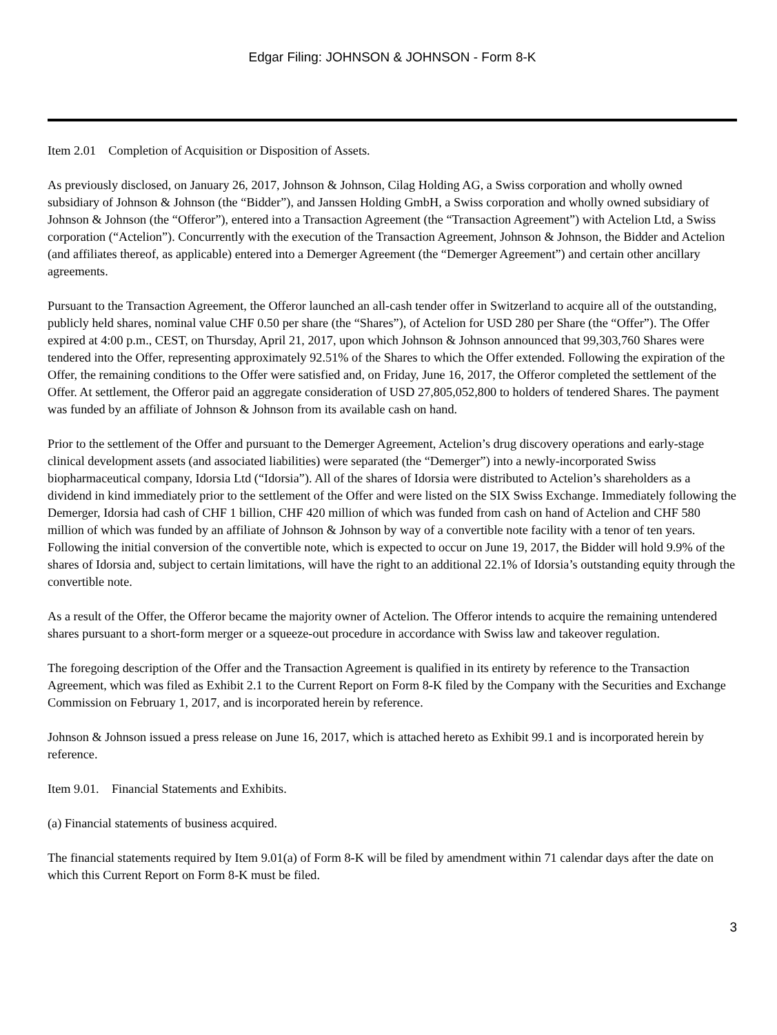Edgar Filing: JOHNSON & JOHNSON - Form 8-K
Item 2.01 Completion of Acquisition or Disposition of Assets.
As previously disclosed, on January 26, 2017, Johnson & Johnson, Cilag Holding AG, a Swiss corporation and wholly owned subsidiary of Johnson & Johnson (the “Bidder”), and Janssen Holding GmbH, a Swiss corporation and wholly owned subsidiary of Johnson & Johnson (the “Offeror”), entered into a Transaction Agreement (the “Transaction Agreement”) with Actelion Ltd, a Swiss corporation (“Actelion”). Concurrently with the execution of the Transaction Agreement, Johnson & Johnson, the Bidder and Actelion (and affiliates thereof, as applicable) entered into a Demerger Agreement (the “Demerger Agreement”) and certain other ancillary agreements.
Pursuant to the Transaction Agreement, the Offeror launched an all-cash tender offer in Switzerland to acquire all of the outstanding, publicly held shares, nominal value CHF 0.50 per share (the “Shares”), of Actelion for USD 280 per Share (the “Offer”). The Offer expired at 4:00 p.m., CEST, on Thursday, April 21, 2017, upon which Johnson & Johnson announced that 99,303,760 Shares were tendered into the Offer, representing approximately 92.51% of the Shares to which the Offer extended. Following the expiration of the Offer, the remaining conditions to the Offer were satisfied and, on Friday, June 16, 2017, the Offeror completed the settlement of the Offer. At settlement, the Offeror paid an aggregate consideration of USD 27,805,052,800 to holders of tendered Shares. The payment was funded by an affiliate of Johnson & Johnson from its available cash on hand.
Prior to the settlement of the Offer and pursuant to the Demerger Agreement, Actelion’s drug discovery operations and early-stage clinical development assets (and associated liabilities) were separated (the “Demerger”) into a newly-incorporated Swiss biopharmaceutical company, Idorsia Ltd (“Idorsia”). All of the shares of Idorsia were distributed to Actelion’s shareholders as a dividend in kind immediately prior to the settlement of the Offer and were listed on the SIX Swiss Exchange. Immediately following the Demerger, Idorsia had cash of CHF 1 billion, CHF 420 million of which was funded from cash on hand of Actelion and CHF 580 million of which was funded by an affiliate of Johnson & Johnson by way of a convertible note facility with a tenor of ten years. Following the initial conversion of the convertible note, which is expected to occur on June 19, 2017, the Bidder will hold 9.9% of the shares of Idorsia and, subject to certain limitations, will have the right to an additional 22.1% of Idorsia’s outstanding equity through the convertible note.
As a result of the Offer, the Offeror became the majority owner of Actelion. The Offeror intends to acquire the remaining untendered shares pursuant to a short-form merger or a squeeze-out procedure in accordance with Swiss law and takeover regulation.
The foregoing description of the Offer and the Transaction Agreement is qualified in its entirety by reference to the Transaction Agreement, which was filed as Exhibit 2.1 to the Current Report on Form 8-K filed by the Company with the Securities and Exchange Commission on February 1, 2017, and is incorporated herein by reference.
Johnson & Johnson issued a press release on June 16, 2017, which is attached hereto as Exhibit 99.1 and is incorporated herein by reference.
Item 9.01. Financial Statements and Exhibits.
(a) Financial statements of business acquired.
The financial statements required by Item 9.01(a) of Form 8-K will be filed by amendment within 71 calendar days after the date on which this Current Report on Form 8-K must be filed.
3